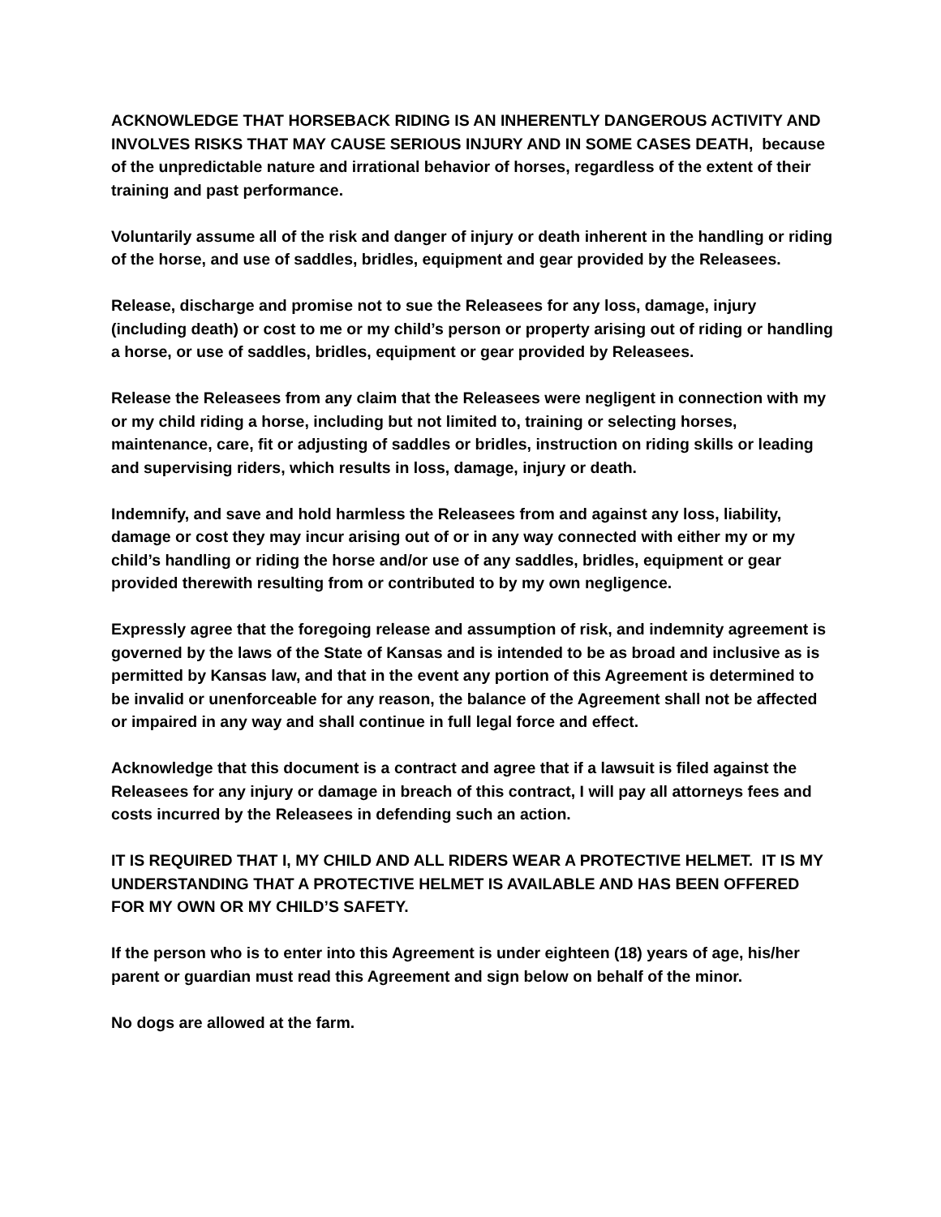ACKNOWLEDGE THAT HORSEBACK RIDING IS AN INHERENTLY DANGEROUS ACTIVITY AND INVOLVES RISKS THAT MAY CAUSE SERIOUS INJURY AND IN SOME CASES DEATH, because of the unpredictable nature and irrational behavior of horses, regardless of the extent of their training and past performance.
Voluntarily assume all of the risk and danger of injury or death inherent in the handling or riding of the horse, and use of saddles, bridles, equipment and gear provided by the Releasees.
Release, discharge and promise not to sue the Releasees for any loss, damage, injury (including death) or cost to me or my child’s person or property arising out of riding or handling a horse, or use of saddles, bridles, equipment or gear provided by Releasees.
Release the Releasees from any claim that the Releasees were negligent in connection with my or my child riding a horse, including but not limited to, training or selecting horses, maintenance, care, fit or adjusting of saddles or bridles, instruction on riding skills or leading and supervising riders, which results in loss, damage, injury or death.
Indemnify, and save and hold harmless the Releasees from and against any loss, liability, damage or cost they may incur arising out of or in any way connected with either my or my child’s handling or riding the horse and/or use of any saddles, bridles, equipment or gear provided therewith resulting from or contributed to by my own negligence.
Expressly agree that the foregoing release and assumption of risk, and indemnity agreement is governed by the laws of the State of Kansas and is intended to be as broad and inclusive as is permitted by Kansas law, and that in the event any portion of this Agreement is determined to be invalid or unenforceable for any reason, the balance of the Agreement shall not be affected or impaired in any way and shall continue in full legal force and effect.
Acknowledge that this document is a contract and agree that if a lawsuit is filed against the Releasees for any injury or damage in breach of this contract, I will pay all attorneys fees and costs incurred by the Releasees in defending such an action.
IT IS REQUIRED THAT I, MY CHILD AND ALL RIDERS WEAR A PROTECTIVE HELMET. IT IS MY UNDERSTANDING THAT A PROTECTIVE HELMET IS AVAILABLE AND HAS BEEN OFFERED FOR MY OWN OR MY CHILD’S SAFETY.
If the person who is to enter into this Agreement is under eighteen (18) years of age, his/her parent or guardian must read this Agreement and sign below on behalf of the minor.
No dogs are allowed at the farm.